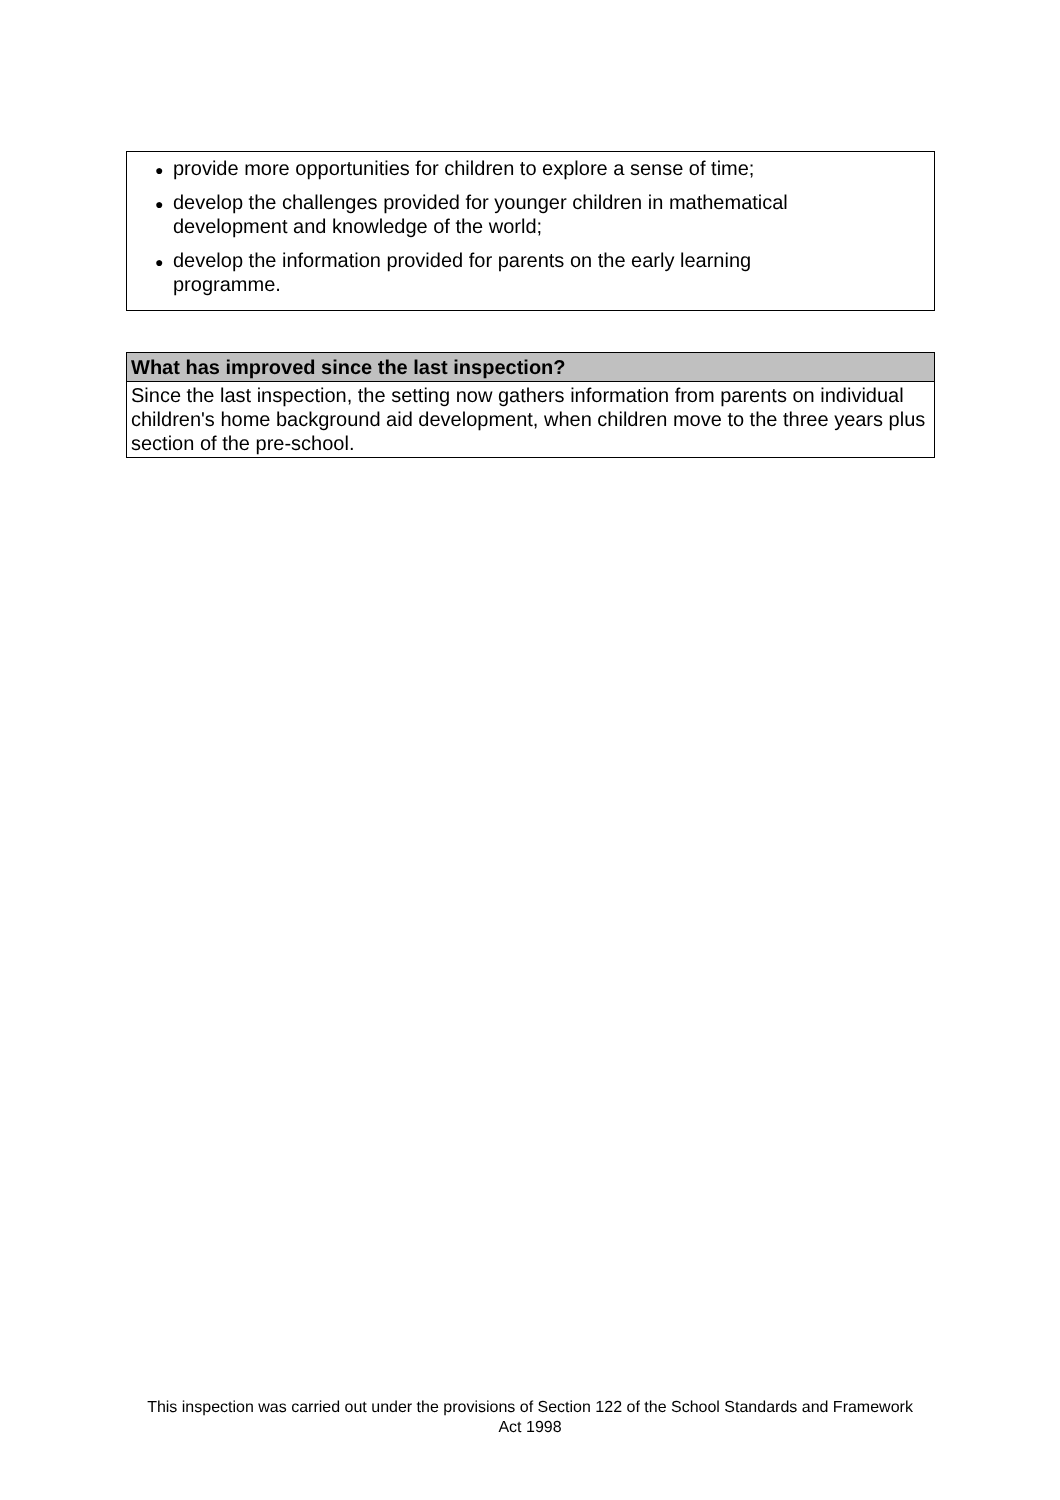● provide more opportunities for children to explore a sense of time;
● develop the challenges provided for younger children in mathematical development and knowledge of the world;
● develop the information provided for parents on the early learning programme.
What has improved since the last inspection?
Since the last inspection, the setting now gathers information from parents on individual children's home background aid development, when children move to the three years plus section of the pre-school.
This inspection was carried out under the provisions of Section 122 of the School Standards and Framework Act 1998